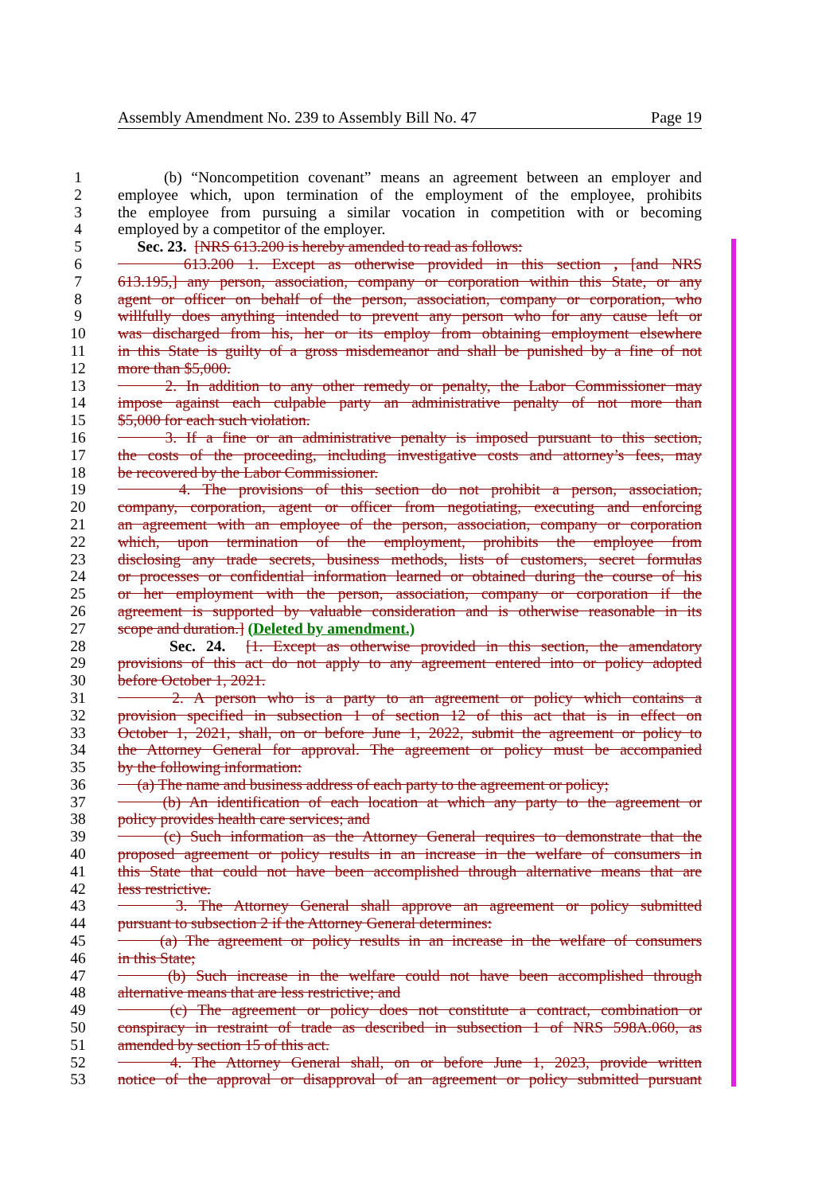Assembly Amendment No. 239 to Assembly Bill No. 47 Page 19
1 (b) “Noncompetition covenant” means an agreement between an employer and
2 employee which, upon termination of the employment of the employee, prohibits
3 the employee from pursuing a similar vocation in competition with or becoming
4 employed by a competitor of the employer.
5 Sec. 23. [NRS 613.200 is hereby amended to read as follows:
6 613.200 1. Except as otherwise provided in this section , [and NRS
7 613.195,] any person, association, company or corporation within this State, or any
8 agent or officer on behalf of the person, association, company or corporation, who
9 willfully does anything intended to prevent any person who for any cause left or
10 was discharged from his, her or its employ from obtaining employment elsewhere
11 in this State is guilty of a gross misdemeanor and shall be punished by a fine of not
12 more than $5,000.
13 2. In addition to any other remedy or penalty, the Labor Commissioner may
14 impose against each culpable party an administrative penalty of not more than
15 $5,000 for each such violation.
16 3. If a fine or an administrative penalty is imposed pursuant to this section,
17 the costs of the proceeding, including investigative costs and attorney’s fees, may
18 be recovered by the Labor Commissioner.
19 4. The provisions of this section do not prohibit a person, association,
20 company, corporation, agent or officer from negotiating, executing and enforcing
21 an agreement with an employee of the person, association, company or corporation
22 which, upon termination of the employment, prohibits the employee from
23 disclosing any trade secrets, business methods, lists of customers, secret formulas
24 or processes or confidential information learned or obtained during the course of his
25 or her employment with the person, association, company or corporation if the
26 agreement is supported by valuable consideration and is otherwise reasonable in its
27 scope and duration.] (Deleted by amendment.)
28 Sec. 24. [1. Except as otherwise provided in this section, the amendatory
29 provisions of this act do not apply to any agreement entered into or policy adopted
30 before October 1, 2021.
31 2. A person who is a party to an agreement or policy which contains a
32 provision specified in subsection 1 of section 12 of this act that is in effect on
33 October 1, 2021, shall, on or before June 1, 2022, submit the agreement or policy to
34 the Attorney General for approval. The agreement or policy must be accompanied
35 by the following information:
36 (a) The name and business address of each party to the agreement or policy;
37 (b) An identification of each location at which any party to the agreement or
38 policy provides health care services; and
39 (c) Such information as the Attorney General requires to demonstrate that the
40 proposed agreement or policy results in an increase in the welfare of consumers in
41 this State that could not have been accomplished through alternative means that are
42 less restrictive.
43 3. The Attorney General shall approve an agreement or policy submitted
44 pursuant to subsection 2 if the Attorney General determines:
45 (a) The agreement or policy results in an increase in the welfare of consumers
46 in this State;
47 (b) Such increase in the welfare could not have been accomplished through
48 alternative means that are less restrictive; and
49 (c) The agreement or policy does not constitute a contract, combination or
50 conspiracy in restraint of trade as described in subsection 1 of NRS 598A.060, as
51 amended by section 15 of this act.
52 4. The Attorney General shall, on or before June 1, 2023, provide written
53 notice of the approval or disapproval of an agreement or policy submitted pursuant